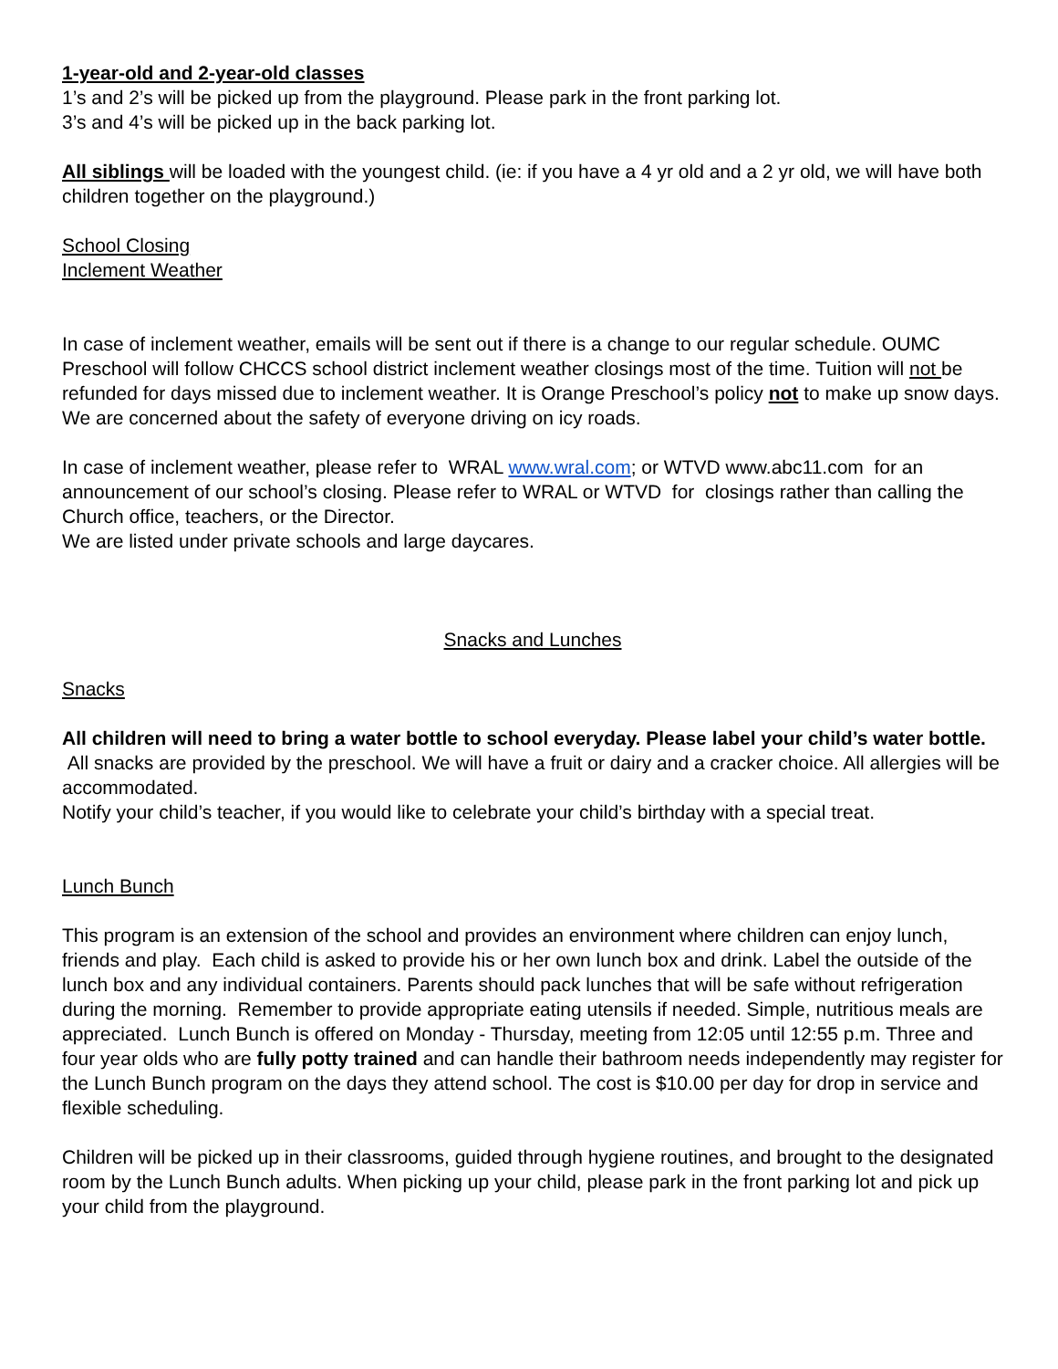1-year-old and 2-year-old classes
1’s and 2’s will be picked up from the playground. Please park in the front parking lot.
3’s and 4’s will be picked up in the back parking lot.
All siblings will be loaded with the youngest child. (ie: if you have a 4 yr old and a 2 yr old, we will have both children together on the playground.)
School Closing
Inclement Weather
In case of inclement weather, emails will be sent out if there is a change to our regular schedule. OUMC Preschool will follow CHCCS school district inclement weather closings most of the time. Tuition will not be refunded for days missed due to inclement weather. It is Orange Preschool’s policy not to make up snow days.
We are concerned about the safety of everyone driving on icy roads.
In case of inclement weather, please refer to WRAL www.wral.com; or WTVD www.abc11.com for an announcement of our school’s closing. Please refer to WRAL or WTVD for closings rather than calling the Church office, teachers, or the Director.
We are listed under private schools and large daycares.
Snacks and Lunches
Snacks
All children will need to bring a water bottle to school everyday. Please label your child’s water bottle. All snacks are provided by the preschool. We will have a fruit or dairy and a cracker choice. All allergies will be accommodated.
Notify your child’s teacher, if you would like to celebrate your child’s birthday with a special treat.
Lunch Bunch
This program is an extension of the school and provides an environment where children can enjoy lunch, friends and play. Each child is asked to provide his or her own lunch box and drink. Label the outside of the lunch box and any individual containers. Parents should pack lunches that will be safe without refrigeration during the morning. Remember to provide appropriate eating utensils if needed. Simple, nutritious meals are appreciated. Lunch Bunch is offered on Monday - Thursday, meeting from 12:05 until 12:55 p.m. Three and four year olds who are fully potty trained and can handle their bathroom needs independently may register for the Lunch Bunch program on the days they attend school. The cost is $10.00 per day for drop in service and flexible scheduling.
Children will be picked up in their classrooms, guided through hygiene routines, and brought to the designated room by the Lunch Bunch adults. When picking up your child, please park in the front parking lot and pick up your child from the playground.